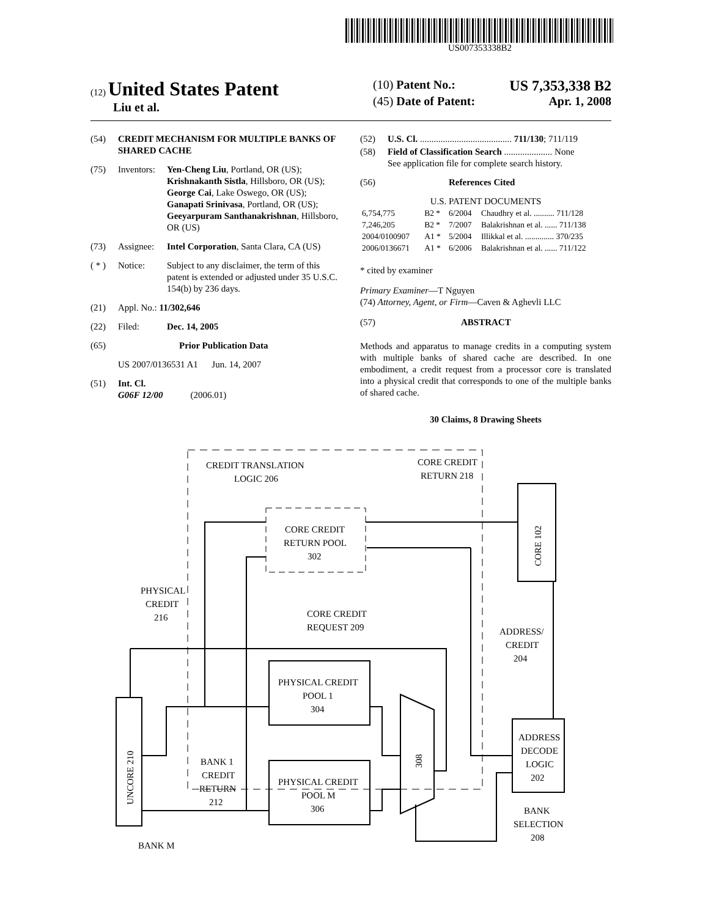US007353338B2
(12) United States Patent
Liu et al.
(10) Patent No.: US 7,353,338 B2
(45) Date of Patent: Apr. 1, 2008
(54) CREDIT MECHANISM FOR MULTIPLE BANKS OF SHARED CACHE
(75) Inventors: Yen-Cheng Liu, Portland, OR (US); Krishnakanth Sistla, Hillsboro, OR (US); George Cai, Lake Oswego, OR (US); Ganapati Srinivasa, Portland, OR (US); Geeyarpuram Santhanakrishnan, Hillsboro, OR (US)
(73) Assignee: Intel Corporation, Santa Clara, CA (US)
( * ) Notice: Subject to any disclaimer, the term of this patent is extended or adjusted under 35 U.S.C. 154(b) by 236 days.
(21) Appl. No.: 11/302,646
(22) Filed: Dec. 14, 2005
(65) Prior Publication Data
US 2007/0136531 A1 Jun. 14, 2007
(51) Int. Cl.
G06F 12/00 (2006.01)
(52) U.S. Cl. ........................................ 711/130; 711/119
(58) Field of Classification Search ..................... None
See application file for complete search history.
(56) References Cited
U.S. PATENT DOCUMENTS
| 6,754,775 | B2 * | 6/2004 | Chaudhry et al. .......... 711/128 |
| 7,246,205 | B2 * | 7/2007 | Balakrishnan et al. ...... 711/138 |
| 2004/0100907 | A1 * | 5/2004 | Illikkal et al. .............. 370/235 |
| 2006/0136671 | A1 * | 6/2006 | Balakrishnan et al. ...... 711/122 |
* cited by examiner
Primary Examiner—T Nguyen
(74) Attorney, Agent, or Firm—Caven & Aghevli LLC
(57) ABSTRACT
Methods and apparatus to manage credits in a computing system with multiple banks of shared cache are described. In one embodiment, a credit request from a processor core is translated into a physical credit that corresponds to one of the multiple banks of shared cache.
30 Claims, 8 Drawing Sheets
CREDIT TRANSLATION
LOGIC 206
CORE CREDIT
RETURN 218
CORE CREDIT
RETURN POOL
302
CORE 102
PHYSICAL
CREDIT
216
CORE CREDIT
REQUEST 209
ADDRESS/
CREDIT
204
UNCORE 210
PHYSICAL CREDIT
POOL 1
304
PHYSICAL CREDIT
POOL M
306
308
ADDRESS
DECODE
LOGIC
202
BANK 1
CREDIT
RETURN
212
BANK
SELECTION
208
BANK M